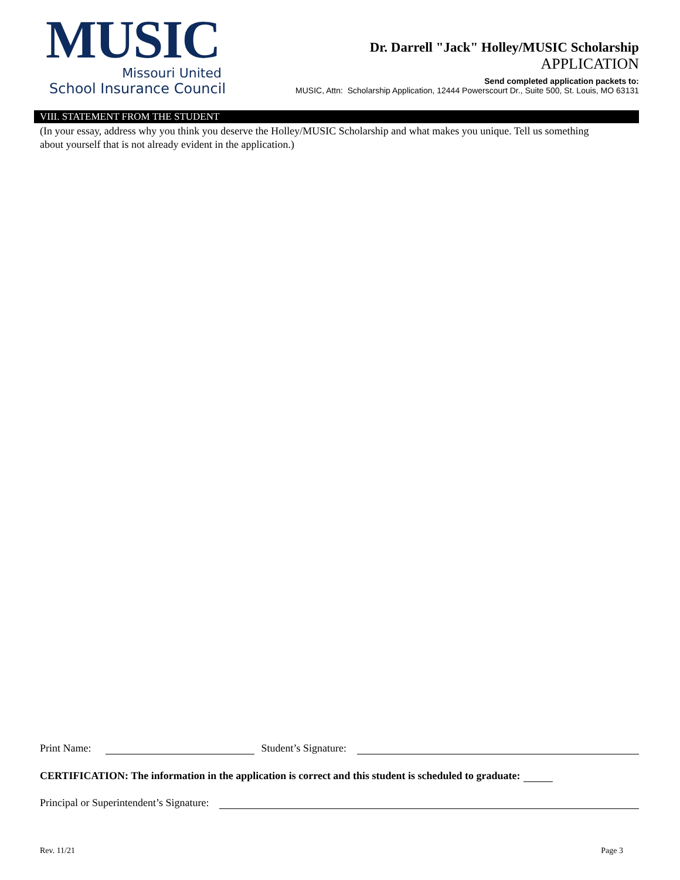MUSIC
Missouri United
School Insurance Council
Dr. Darrell "Jack" Holley/MUSIC Scholarship
APPLICATION
Send completed application packets to:
MUSIC, Attn: Scholarship Application, 12444 Powerscourt Dr., Suite 500, St. Louis, MO 63131
VIII. STATEMENT FROM THE STUDENT
(In your essay, address why you think you deserve the Holley/MUSIC Scholarship and what makes you unique. Tell us something about yourself that is not already evident in the application.)
Print Name: Student’s Signature:
CERTIFICATION: The information in the application is correct and this student is scheduled to graduate:
Principal or Superintendent’s Signature:
Rev. 11/21 Page 3